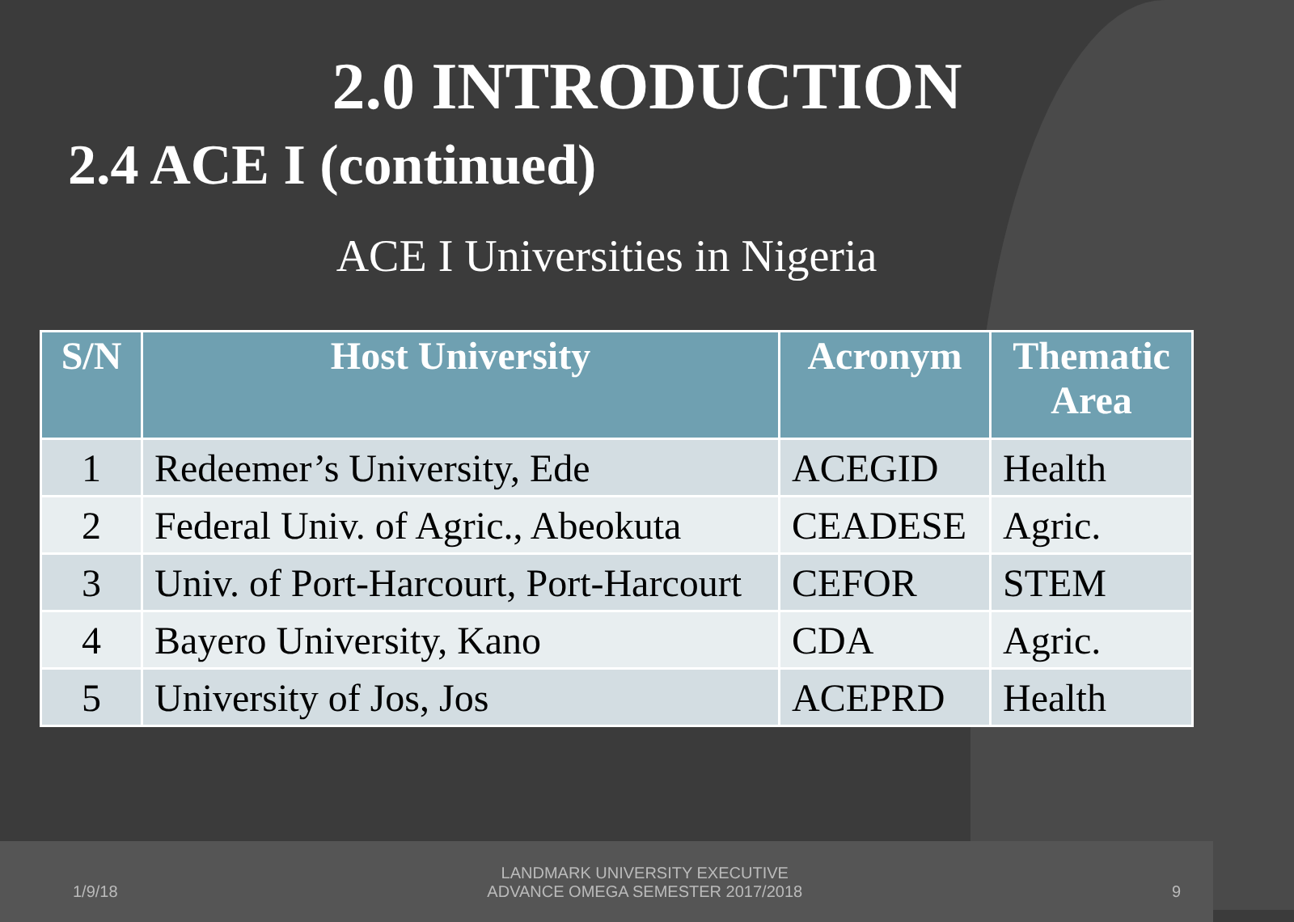2.0 INTRODUCTION
2.4 ACE I (continued)
ACE I Universities in Nigeria
| S/N | Host University | Acronym | Thematic Area |
| --- | --- | --- | --- |
| 1 | Redeemer’s University, Ede | ACEGID | Health |
| 2 | Federal Univ. of Agric., Abeokuta | CEADESE | Agric. |
| 3 | Univ. of Port-Harcourt, Port-Harcourt | CEFOR | STEM |
| 4 | Bayero University, Kano | CDA | Agric. |
| 5 | University of Jos, Jos | ACEPRD | Health |
1/9/18 LANDMARK UNIVERSITY EXECUTIVE
ADVANCE OMEGA SEMESTER 2017/2018 9